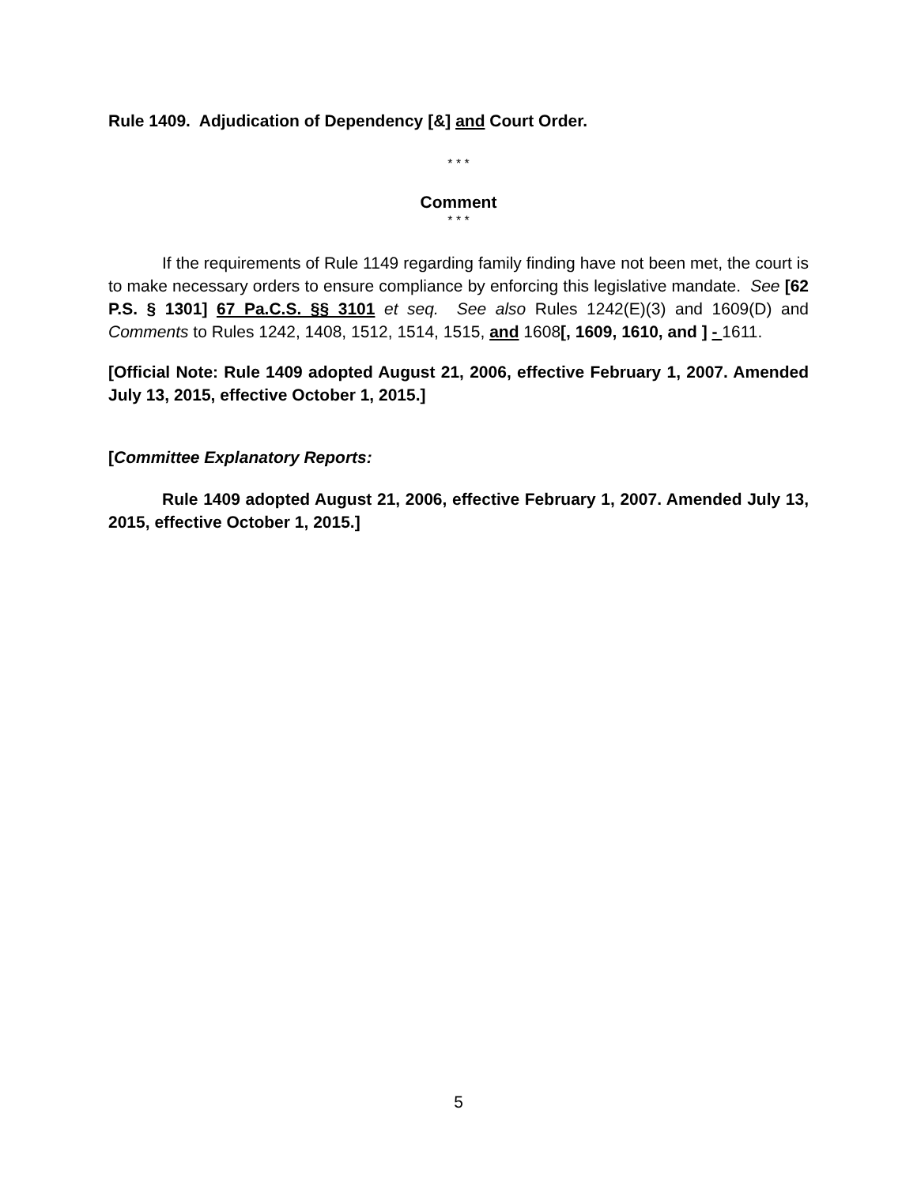Rule 1409. Adjudication of Dependency [&] and Court Order.
* * *
Comment
* * *
If the requirements of Rule 1149 regarding family finding have not been met, the court is to make necessary orders to ensure compliance by enforcing this legislative mandate. See [62 P.S. § 1301] 67 Pa.C.S. §§ 3101 et seq. See also Rules 1242(E)(3) and 1609(D) and Comments to Rules 1242, 1408, 1512, 1514, 1515, and 1608[, 1609, 1610, and ] - 1611.
[Official Note: Rule 1409 adopted August 21, 2006, effective February 1, 2007. Amended July 13, 2015, effective October 1, 2015.]
[Committee Explanatory Reports:
Rule 1409 adopted August 21, 2006, effective February 1, 2007. Amended July 13, 2015, effective October 1, 2015.]
5